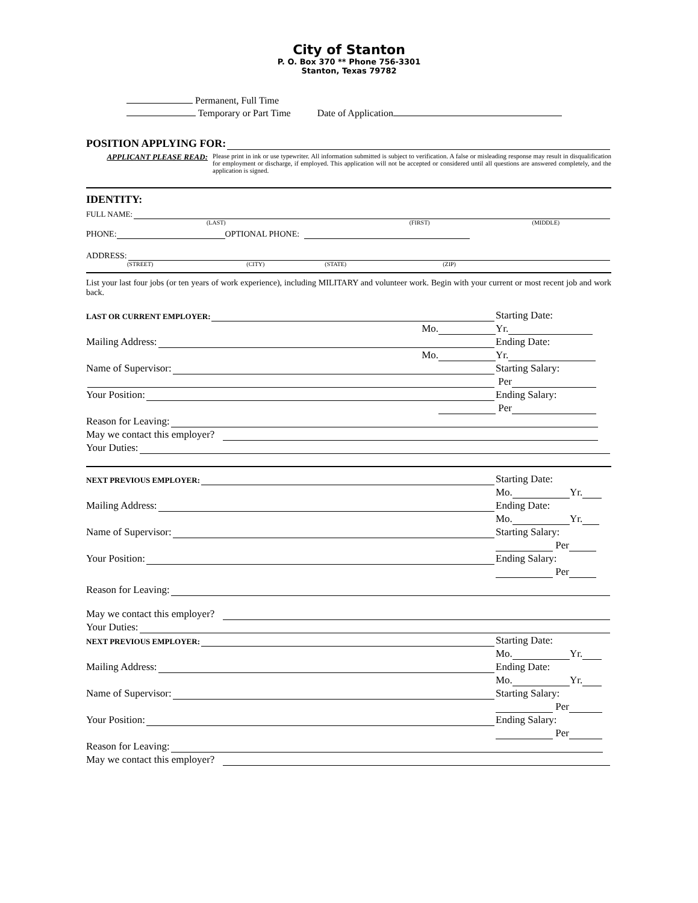City of Stanton
P. O. Box 370 ** Phone 756-3301
Stanton, Texas 79782
Permanent, Full Time
Temporary or Part Time Date of Application
POSITION APPLYING FOR:
APPLICANT PLEASE READ:
Please print in ink or use typewriter. All information submitted is subject to verification. A false or misleading response may result in disqualification for employment or discharge, if employed. This application will not be accepted or considered until all questions are answered completely, and the application is signed.
IDENTITY:
FULL NAME:
(LAST) (FIRST) (MIDDLE)
PHONE: OPTIONAL PHONE:
ADDRESS:
(STREET) (CITY) (STATE) (ZIP)
List your last four jobs (or ten years of work experience), including MILITARY and volunteer work. Begin with your current or most recent job and work back.
LAST OR CURRENT EMPLOYER:
Starting Date:
Mo.
Yr.
Mailing Address:
Ending Date:
Mo.
Yr.
Name of Supervisor:
Starting Salary:
Per
Your Position:
Ending Salary:
Per
Reason for Leaving:
May we contact this employer?
Your Duties:
NEXT PREVIOUS EMPLOYER:
Starting Date:
Mo. Yr.
Mailing Address:
Ending Date:
Mo. Yr.
Name of Supervisor:
Starting Salary:
Per
Your Position:
Ending Salary:
Per
Reason for Leaving:
May we contact this employer?
Your Duties:
NEXT PREVIOUS EMPLOYER:
Starting Date:
Mo. Yr.
Mailing Address:
Ending Date:
Mo. Yr.
Name of Supervisor:
Starting Salary:
Per
Your Position:
Ending Salary:
Per
Reason for Leaving:
May we contact this employer?